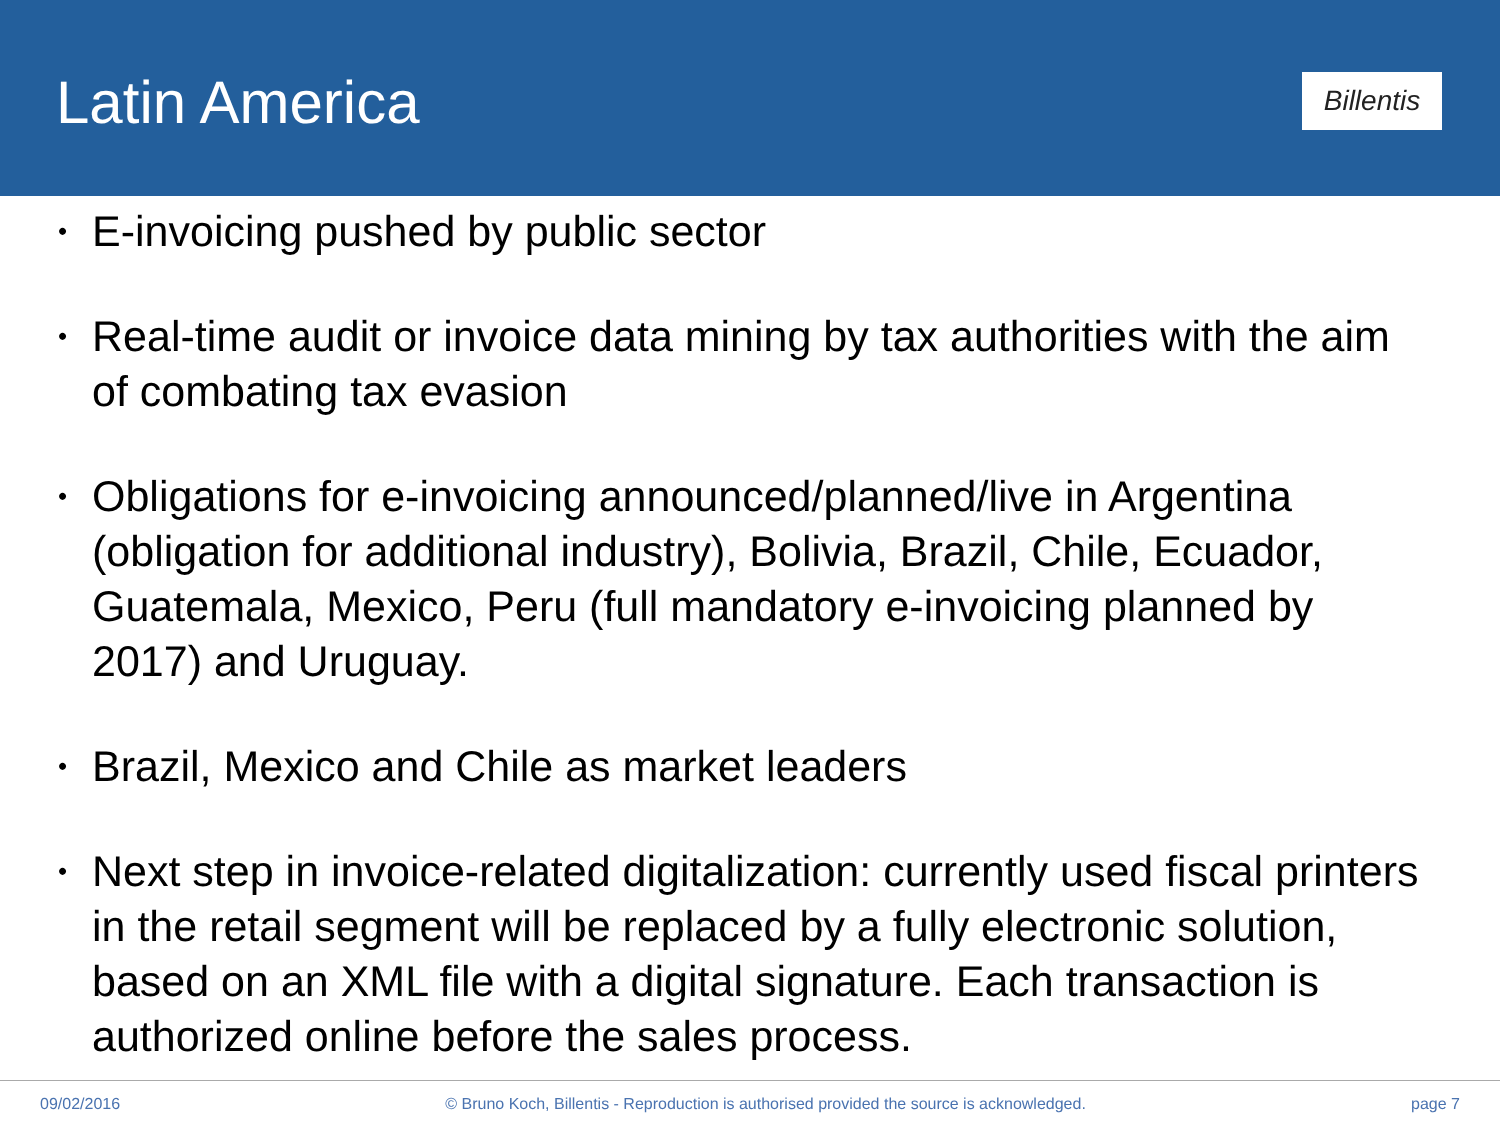Latin America
Billentis
• E-invoicing pushed by public sector
• Real-time audit or invoice data mining by tax authorities with the aim of combating tax evasion
• Obligations for e-invoicing announced/planned/live in Argentina (obligation for additional industry), Bolivia, Brazil, Chile, Ecuador, Guatemala, Mexico, Peru (full mandatory e-invoicing planned by 2017) and Uruguay.
• Brazil, Mexico and Chile as market leaders
• Next step in invoice-related digitalization: currently used fiscal printers in the retail segment will be replaced by a fully electronic solution, based on an XML file with a digital signature. Each transaction is authorized online before the sales process.
09/02/2016 © Bruno Koch, Billentis - Reproduction is authorised provided the source is acknowledged. page 7